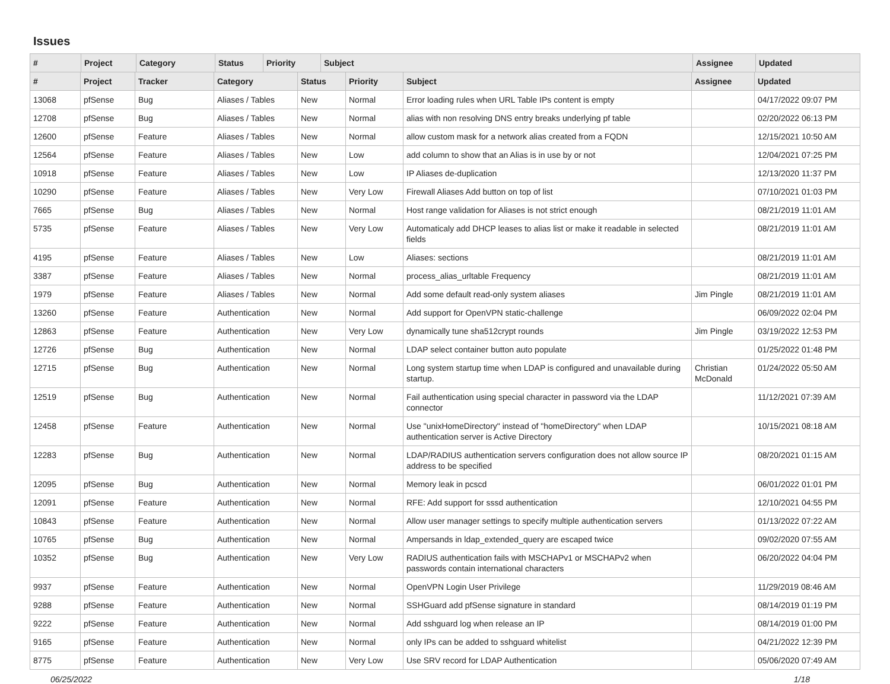Issues
| # | Project | Category | | Status | Priority | Subject | Assignee | Updated |
| --- | --- | --- | --- | --- | --- | --- | --- | --- |
| # | Project | Tracker | Category | Status | Priority | Subject | Assignee | Updated |
| --- | --- | --- | --- | --- | --- | --- | --- | --- |
| 13068 | pfSense | Bug | Aliases / Tables | New | Normal | Error loading rules when URL Table IPs content is empty | | 04/17/2022 09:07 PM |
| 12708 | pfSense | Bug | Aliases / Tables | New | Normal | alias with non resolving DNS entry breaks underlying pf table | | 02/20/2022 06:13 PM |
| 12600 | pfSense | Feature | Aliases / Tables | New | Normal | allow custom mask for a network alias created from a FQDN | | 12/15/2021 10:50 AM |
| 12564 | pfSense | Feature | Aliases / Tables | New | Low | add column to show that an Alias is in use by or not | | 12/04/2021 07:25 PM |
| 10918 | pfSense | Feature | Aliases / Tables | New | Low | IP Aliases de-duplication | | 12/13/2020 11:37 PM |
| 10290 | pfSense | Feature | Aliases / Tables | New | Very Low | Firewall Aliases Add button on top of list | | 07/10/2021 01:03 PM |
| 7665 | pfSense | Bug | Aliases / Tables | New | Normal | Host range validation for Aliases is not strict enough | | 08/21/2019 11:01 AM |
| 5735 | pfSense | Feature | Aliases / Tables | New | Very Low | Automaticaly add DHCP leases to alias list or make it readable in selected fields | | 08/21/2019 11:01 AM |
| 4195 | pfSense | Feature | Aliases / Tables | New | Low | Aliases: sections | | 08/21/2019 11:01 AM |
| 3387 | pfSense | Feature | Aliases / Tables | New | Normal | process_alias_urltable Frequency | | 08/21/2019 11:01 AM |
| 1979 | pfSense | Feature | Aliases / Tables | New | Normal | Add some default read-only system aliases | Jim Pingle | 08/21/2019 11:01 AM |
| 13260 | pfSense | Feature | Authentication | New | Normal | Add support for OpenVPN static-challenge | | 06/09/2022 02:04 PM |
| 12863 | pfSense | Feature | Authentication | New | Very Low | dynamically tune sha512crypt rounds | Jim Pingle | 03/19/2022 12:53 PM |
| 12726 | pfSense | Bug | Authentication | New | Normal | LDAP select container button auto populate | | 01/25/2022 01:48 PM |
| 12715 | pfSense | Bug | Authentication | New | Normal | Long system startup time when LDAP is configured and unavailable during startup. | Christian McDonald | 01/24/2022 05:50 AM |
| 12519 | pfSense | Bug | Authentication | New | Normal | Fail authentication using special character in password via the LDAP connector | | 11/12/2021 07:39 AM |
| 12458 | pfSense | Feature | Authentication | New | Normal | Use "unixHomeDirectory" instead of "homeDirectory" when LDAP authentication server is Active Directory | | 10/15/2021 08:18 AM |
| 12283 | pfSense | Bug | Authentication | New | Normal | LDAP/RADIUS authentication servers configuration does not allow source IP address to be specified | | 08/20/2021 01:15 AM |
| 12095 | pfSense | Bug | Authentication | New | Normal | Memory leak in pcscd | | 06/01/2022 01:01 PM |
| 12091 | pfSense | Feature | Authentication | New | Normal | RFE: Add support for sssd authentication | | 12/10/2021 04:55 PM |
| 10843 | pfSense | Feature | Authentication | New | Normal | Allow user manager settings to specify multiple authentication servers | | 01/13/2022 07:22 AM |
| 10765 | pfSense | Bug | Authentication | New | Normal | Ampersands in ldap_extended_query are escaped twice | | 09/02/2020 07:55 AM |
| 10352 | pfSense | Bug | Authentication | New | Very Low | RADIUS authentication fails with MSCHAPv1 or MSCHAPv2 when passwords contain international characters | | 06/20/2022 04:04 PM |
| 9937 | pfSense | Feature | Authentication | New | Normal | OpenVPN Login User Privilege | | 11/29/2019 08:46 AM |
| 9288 | pfSense | Feature | Authentication | New | Normal | SSHGuard add pfSense signature in standard | | 08/14/2019 01:19 PM |
| 9222 | pfSense | Feature | Authentication | New | Normal | Add sshguard log when release an IP | | 08/14/2019 01:00 PM |
| 9165 | pfSense | Feature | Authentication | New | Normal | only IPs can be added to sshguard whitelist | | 04/21/2022 12:39 PM |
| 8775 | pfSense | Feature | Authentication | New | Very Low | Use SRV record for LDAP Authentication | | 05/06/2020 07:49 AM |
06/25/2022 1/18